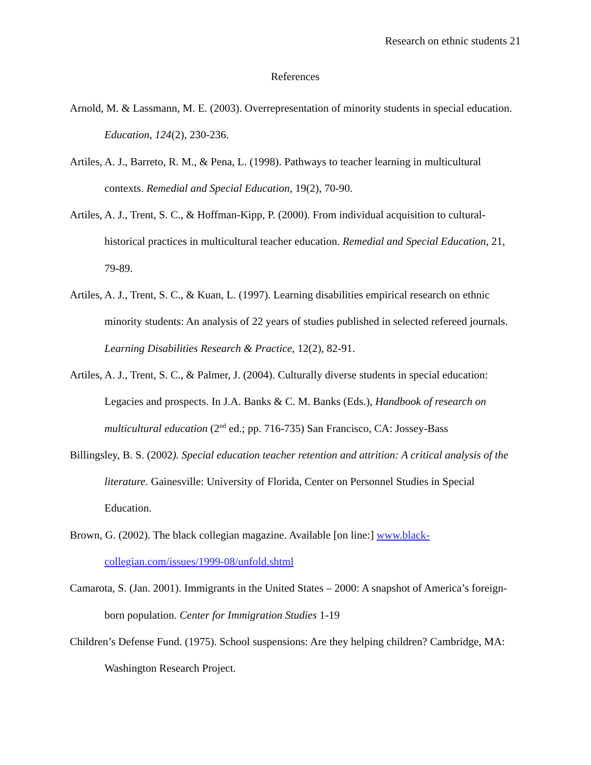Research on ethnic students 21
References
Arnold, M. & Lassmann, M. E. (2003). Overrepresentation of minority students in special education. Education, 124(2), 230-236.
Artiles, A. J., Barreto, R. M., & Pena, L. (1998). Pathways to teacher learning in multicultural contexts. Remedial and Special Education, 19(2), 70-90.
Artiles, A. J., Trent, S. C., & Hoffman-Kipp, P. (2000). From individual acquisition to cultural-historical practices in multicultural teacher education. Remedial and Special Education, 21, 79-89.
Artiles, A. J., Trent, S. C., & Kuan, L. (1997). Learning disabilities empirical research on ethnic minority students: An analysis of 22 years of studies published in selected refereed journals. Learning Disabilities Research & Practice, 12(2), 82-91.
Artiles, A. J., Trent, S. C., & Palmer, J. (2004). Culturally diverse students in special education: Legacies and prospects. In J.A. Banks & C. M. Banks (Eds.), Handbook of research on multicultural education (2<sup>nd</sup> ed.; pp. 716-735) San Francisco, CA: Jossey-Bass
Billingsley, B. S. (2002). Special education teacher retention and attrition: A critical analysis of the literature. Gainesville: University of Florida, Center on Personnel Studies in Special Education.
Brown, G. (2002). The black collegian magazine. Available [on line:] www.black-collegian.com/issues/1999-08/unfold.shtml
Camarota, S. (Jan. 2001). Immigrants in the United States – 2000: A snapshot of America’s foreign-born population. Center for Immigration Studies 1-19
Children’s Defense Fund. (1975). School suspensions: Are they helping children? Cambridge, MA: Washington Research Project.